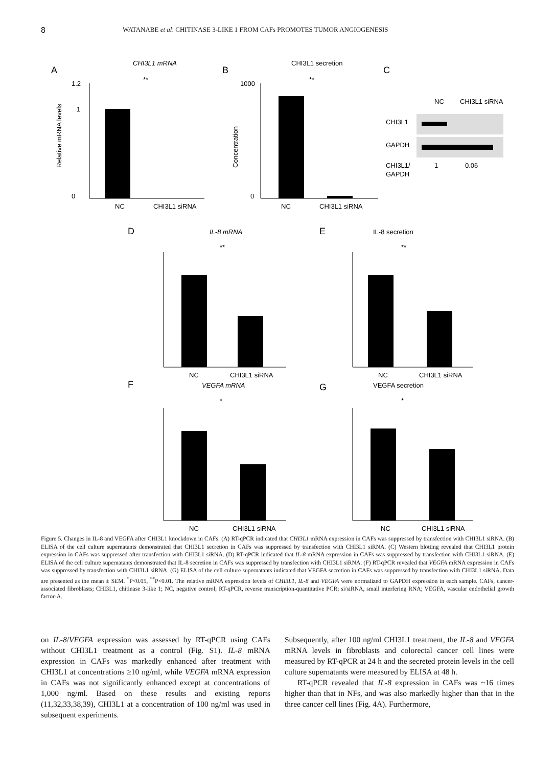8 WATANABE et al: CHITINASE 3-LIKE 1 FROM CAFs PROMOTES TUMOR ANGIOGENESIS
A
CHI3L1 mRNA
**
NC
CHI3L1 siRNA
1.2
1
0
Relative mRNA levels
B
CHI3L1 secretion
**
NC
CHI3L1 siRNA
1000
0
Concentration
C
NC
CHI3L1 siRNA
CHI3L1
GAPDH
CHI3L1/
GAPDH
1
0.06
D
IL-8 mRNA
**
NC
CHI3L1 siRNA
E
IL-8 secretion
**
NC
CHI3L1 siRNA
F
VEGFA mRNA
*
NC
CHI3L1 siRNA
G
VEGFA secretion
*
NC
CHI3L1 siRNA
Figure 5. Changes in IL-8 and VEGFA after CHI3L1 knockdown in CAFs. (A) RT-qPCR indicated that CHI3L1 mRNA expression in CAFs was suppressed by transfection with CHI3L1 siRNA. (B) ELISA of the cell culture supernatants demonstrated that CHI3L1 secretion in CAFs was suppressed by transfection with CHI3L1 siRNA. (C) Western blotting revealed that CHI3L1 protein expression in CAFs was suppressed after transfection with CHI3L1 siRNA. (D) RT-qPCR indicated that IL-8 mRNA expression in CAFs was suppressed by transfection with CHI3L1 siRNA. (E) ELISA of the cell culture supernatants demonstrated that IL-8 secretion in CAFs was suppressed by transfection with CHI3L1 siRNA. (F) RT-qPCR revealed that VEGFA mRNA expression in CAFs was suppressed by transfection with CHI3L1 siRNA. (G) ELISA of the cell culture supernatants indicated that VEGFA secretion in CAFs was suppressed by transfection with CHI3L1 siRNA. Data are presented as the mean ± SEM. <sup>*</sup>P<0.05, <sup>**</sup>P<0.01. The relative mRNA expression levels of CHI3L1, IL-8 and VEGFA were normalized to GAPDH expression in each sample. CAFs, cancer-associated fibroblasts; CHI3L1, chitinase 3-like 1; NC, negative control; RT-qPCR, reverse transcription-quantitative PCR; si/siRNA, small interfering RNA; VEGFA, vascular endothelial growth factor-A.
on IL-8/VEGFA expression was assessed by RT-qPCR using CAFs without CHI3L1 treatment as a control (Fig. S1). IL-8 mRNA expression in CAFs was markedly enhanced after treatment with CHI3L1 at concentrations ≥10 ng/ml, while VEGFA mRNA expression in CAFs was not significantly enhanced except at concentrations of 1,000 ng/ml. Based on these results and existing reports (11,32,33,38,39), CHI3L1 at a concentration of 100 ng/ml was used in subsequent experiments.
Subsequently, after 100 ng/ml CHI3L1 treatment, the IL-8 and VEGFA mRNA levels in fibroblasts and colorectal cancer cell lines were measured by RT-qPCR at 24 h and the secreted protein levels in the cell culture supernatants were measured by ELISA at 48 h.
RT-qPCR revealed that IL-8 expression in CAFs was ~16 times higher than that in NFs, and was also markedly higher than that in the three cancer cell lines (Fig. 4A). Furthermore,